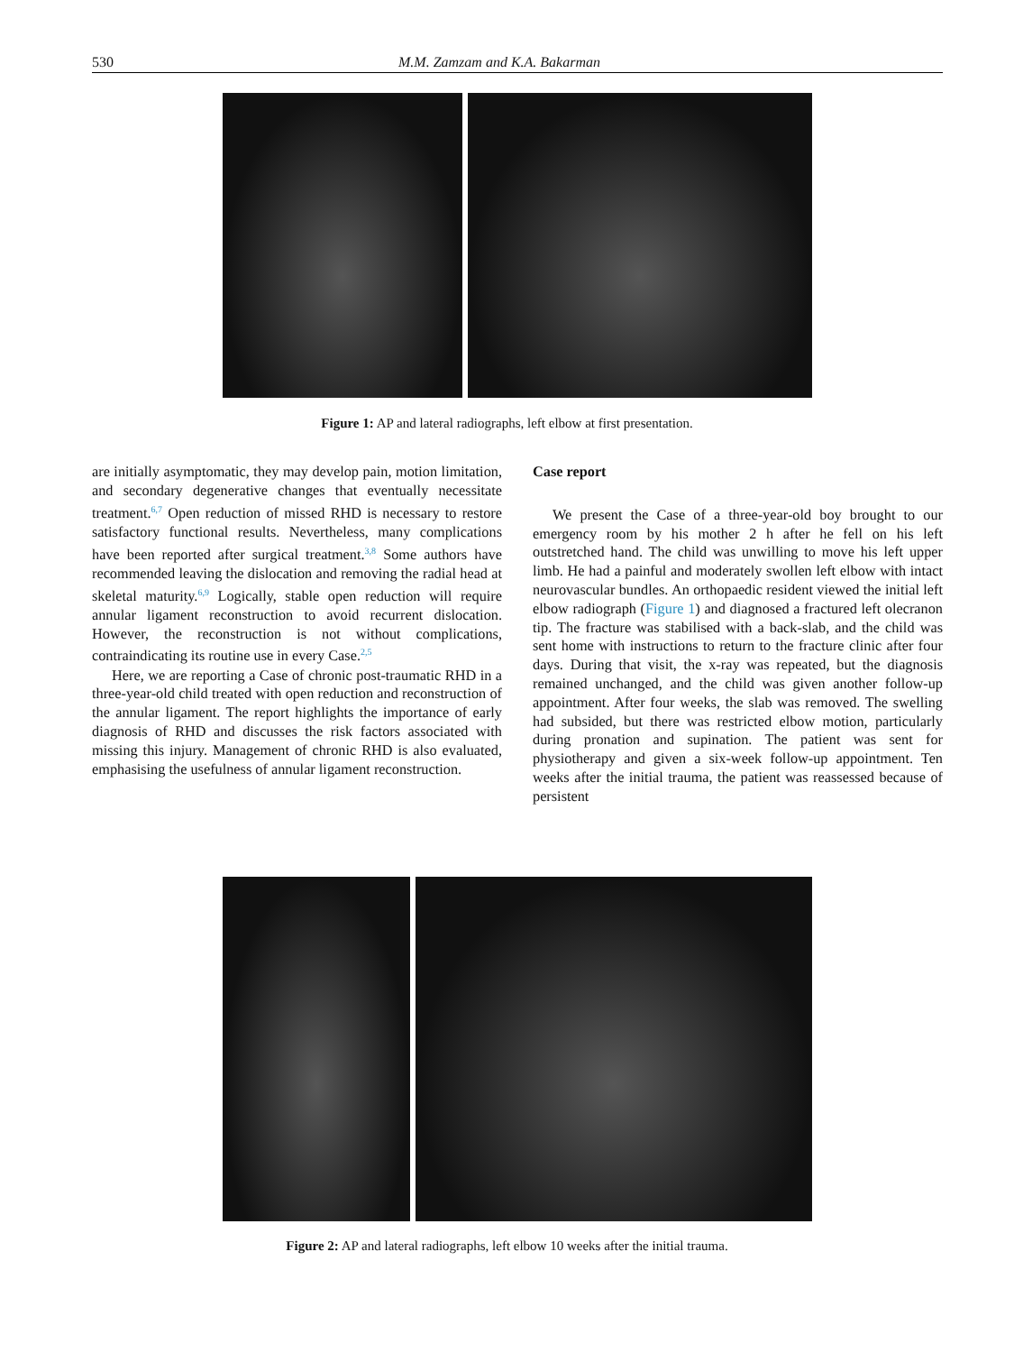530 M.M. Zamzam and K.A. Bakarman
Figure 1: AP and lateral radiographs, left elbow at first presentation.
are initially asymptomatic, they may develop pain, motion limitation, and secondary degenerative changes that eventually necessitate treatment.<sup>6,7</sup> Open reduction of missed RHD is necessary to restore satisfactory functional results. Nevertheless, many complications have been reported after surgical treatment.<sup>3,8</sup> Some authors have recommended leaving the dislocation and removing the radial head at skeletal maturity.<sup>6,9</sup> Logically, stable open reduction will require annular ligament reconstruction to avoid recurrent dislocation. However, the reconstruction is not without complications, contraindicating its routine use in every Case.<sup>2,5</sup>
Here, we are reporting a Case of chronic post-traumatic RHD in a three-year-old child treated with open reduction and reconstruction of the annular ligament. The report highlights the importance of early diagnosis of RHD and discusses the risk factors associated with missing this injury. Management of chronic RHD is also evaluated, emphasising the usefulness of annular ligament reconstruction.
Case report
We present the Case of a three-year-old boy brought to our emergency room by his mother 2 h after he fell on his left outstretched hand. The child was unwilling to move his left upper limb. He had a painful and moderately swollen left elbow with intact neurovascular bundles. An orthopaedic resident viewed the initial left elbow radiograph (Figure 1) and diagnosed a fractured left olecranon tip. The fracture was stabilised with a back-slab, and the child was sent home with instructions to return to the fracture clinic after four days. During that visit, the x-ray was repeated, but the diagnosis remained unchanged, and the child was given another follow-up appointment. After four weeks, the slab was removed. The swelling had subsided, but there was restricted elbow motion, particularly during pronation and supination. The patient was sent for physiotherapy and given a six-week follow-up appointment. Ten weeks after the initial trauma, the patient was reassessed because of persistent
Figure 2: AP and lateral radiographs, left elbow 10 weeks after the initial trauma.